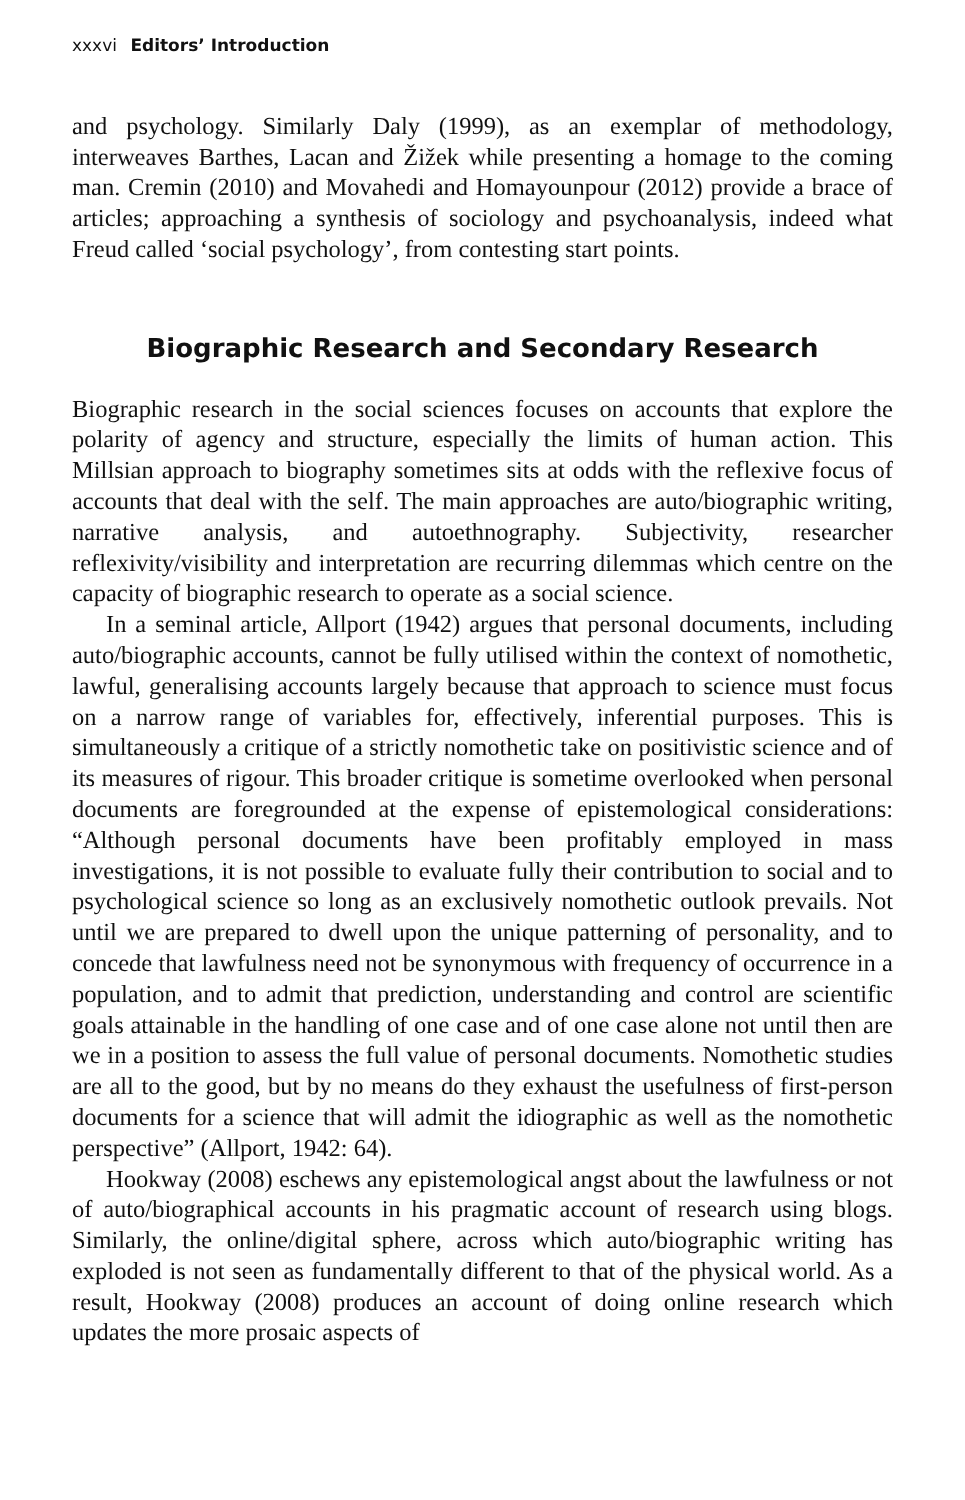xxxvi Editors’ Introduction
and psychology. Similarly Daly (1999), as an exemplar of methodology, interweaves Barthes, Lacan and Žižek while presenting a homage to the coming man. Cremin (2010) and Movahedi and Homayounpour (2012) provide a brace of articles; approaching a synthesis of sociology and psychoanalysis, indeed what Freud called ‘social psychology’, from contesting start points.
Biographic Research and Secondary Research
Biographic research in the social sciences focuses on accounts that explore the polarity of agency and structure, especially the limits of human action. This Millsian approach to biography sometimes sits at odds with the reflexive focus of accounts that deal with the self. The main approaches are auto/biographic writing, narrative analysis, and autoethnography. Subjectivity, researcher reflexivity/visibility and interpretation are recurring dilemmas which centre on the capacity of biographic research to operate as a social science.
In a seminal article, Allport (1942) argues that personal documents, including auto/biographic accounts, cannot be fully utilised within the context of nomothetic, lawful, generalising accounts largely because that approach to science must focus on a narrow range of variables for, effectively, inferential purposes. This is simultaneously a critique of a strictly nomothetic take on positivistic science and of its measures of rigour. This broader critique is sometime overlooked when personal documents are foregrounded at the expense of epistemological considerations: “Although personal documents have been profitably employed in mass investigations, it is not possible to evaluate fully their contribution to social and to psychological science so long as an exclusively nomothetic outlook prevails. Not until we are prepared to dwell upon the unique patterning of personality, and to concede that lawfulness need not be synonymous with frequency of occurrence in a population, and to admit that prediction, understanding and control are scientific goals attainable in the handling of one case and of one case alone not until then are we in a position to assess the full value of personal documents. Nomothetic studies are all to the good, but by no means do they exhaust the usefulness of first-person documents for a science that will admit the idiographic as well as the nomothetic perspective” (Allport, 1942: 64).
Hookway (2008) eschews any epistemological angst about the lawfulness or not of auto/biographical accounts in his pragmatic account of research using blogs. Similarly, the online/digital sphere, across which auto/biographic writing has exploded is not seen as fundamentally different to that of the physical world. As a result, Hookway (2008) produces an account of doing online research which updates the more prosaic aspects of